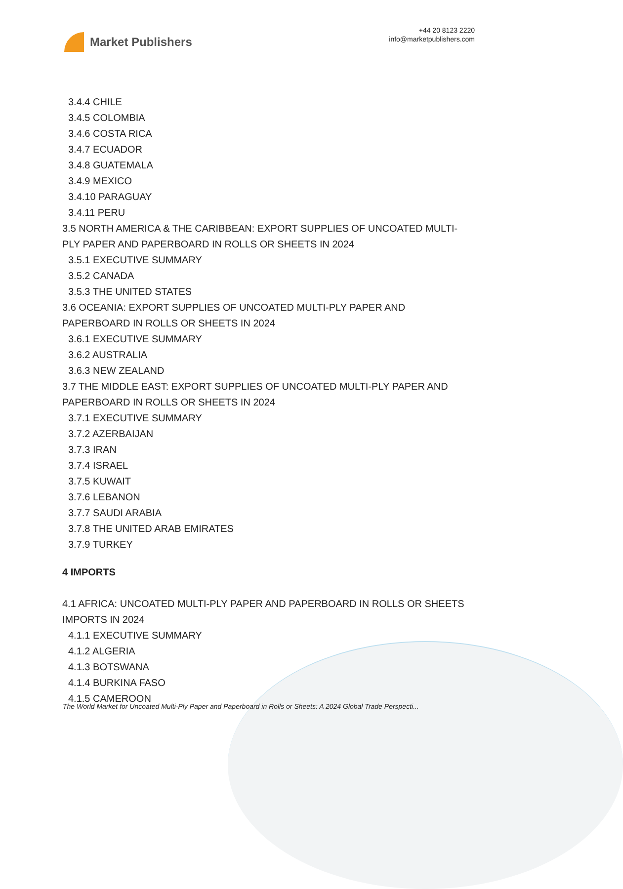Market Publishers
+44 20 8123 2220
info@marketpublishers.com
3.4.4 CHILE
3.4.5 COLOMBIA
3.4.6 COSTA RICA
3.4.7 ECUADOR
3.4.8 GUATEMALA
3.4.9 MEXICO
3.4.10 PARAGUAY
3.4.11 PERU
3.5 NORTH AMERICA & THE CARIBBEAN: EXPORT SUPPLIES OF UNCOATED MULTI-PLY PAPER AND PAPERBOARD IN ROLLS OR SHEETS IN 2024
3.5.1 EXECUTIVE SUMMARY
3.5.2 CANADA
3.5.3 THE UNITED STATES
3.6 OCEANIA: EXPORT SUPPLIES OF UNCOATED MULTI-PLY PAPER AND PAPERBOARD IN ROLLS OR SHEETS IN 2024
3.6.1 EXECUTIVE SUMMARY
3.6.2 AUSTRALIA
3.6.3 NEW ZEALAND
3.7 THE MIDDLE EAST: EXPORT SUPPLIES OF UNCOATED MULTI-PLY PAPER AND PAPERBOARD IN ROLLS OR SHEETS IN 2024
3.7.1 EXECUTIVE SUMMARY
3.7.2 AZERBAIJAN
3.7.3 IRAN
3.7.4 ISRAEL
3.7.5 KUWAIT
3.7.6 LEBANON
3.7.7 SAUDI ARABIA
3.7.8 THE UNITED ARAB EMIRATES
3.7.9 TURKEY
4 IMPORTS
4.1 AFRICA: UNCOATED MULTI-PLY PAPER AND PAPERBOARD IN ROLLS OR SHEETS IMPORTS IN 2024
4.1.1 EXECUTIVE SUMMARY
4.1.2 ALGERIA
4.1.3 BOTSWANA
4.1.4 BURKINA FASO
4.1.5 CAMEROON
The World Market for Uncoated Multi-Ply Paper and Paperboard in Rolls or Sheets: A 2024 Global Trade Perspecti...